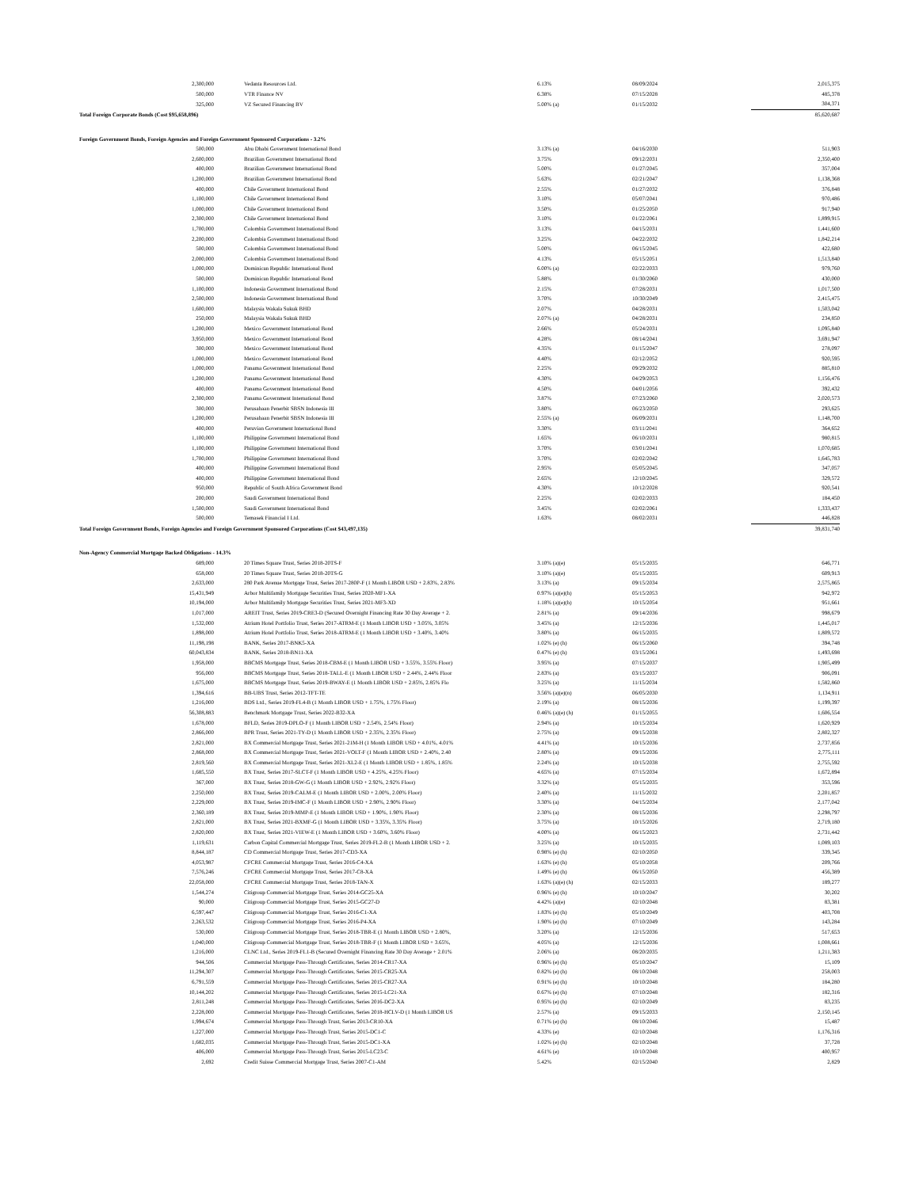| 2,300,000 | | Vedanta Resources Ltd. | 6.13% | 08/09/2024 | 2,015,375 |
| 500,000 | | VTR Finance NV | 6.38% | 07/15/2028 | 485,378 |
| 325,000 | | VZ Secured Financing BV | 5.00% (a) | 01/15/2032 | 304,371 |
| Total Foreign Corporate Bonds (Cost $95,658,896) | | | | | 85,620,687 |
| Foreign Government Bonds, Foreign Agencies and Foreign Government Sponsored Corporations - 3.2% | | | | | |
| 500,000 | | Abu Dhabi Government International Bond | 3.13% (a) | 04/16/2030 | 511,903 |
| 2,600,000 | | Brazilian Government International Bond | 3.75% | 09/12/2031 | 2,350,400 |
| 400,000 | | Brazilian Government International Bond | 5.00% | 01/27/2045 | 357,004 |
| 1,200,000 | | Brazilian Government International Bond | 5.63% | 02/21/2047 | 1,138,368 |
| 400,000 | | Chile Government International Bond | 2.55% | 01/27/2032 | 376,848 |
| 1,100,000 | | Chile Government International Bond | 3.10% | 05/07/2041 | 970,486 |
| 1,000,000 | | Chile Government International Bond | 3.50% | 01/25/2050 | 917,940 |
| 2,300,000 | | Chile Government International Bond | 3.10% | 01/22/2061 | 1,899,915 |
| 1,700,000 | | Colombia Government International Bond | 3.13% | 04/15/2031 | 1,441,600 |
| 2,200,000 | | Colombia Government International Bond | 3.25% | 04/22/2032 | 1,842,214 |
| 500,000 | | Colombia Government International Bond | 5.00% | 06/15/2045 | 422,680 |
| 2,000,000 | | Colombia Government International Bond | 4.13% | 05/15/2051 | 1,513,840 |
| 1,000,000 | | Dominican Republic International Bond | 6.00% (a) | 02/22/2033 | 979,760 |
| 500,000 | | Dominican Republic International Bond | 5.88% | 01/30/2060 | 430,000 |
| 1,100,000 | | Indonesia Government International Bond | 2.15% | 07/28/2031 | 1,017,500 |
| 2,500,000 | | Indonesia Government International Bond | 3.70% | 10/30/2049 | 2,415,475 |
| 1,600,000 | | Malaysia Wakala Sukuk BHD | 2.07% | 04/28/2031 | 1,503,042 |
| 250,000 | | Malaysia Wakala Sukuk BHD | 2.07% (a) | 04/28/2031 | 234,850 |
| 1,200,000 | | Mexico Government International Bond | 2.66% | 05/24/2031 | 1,095,840 |
| 3,950,000 | | Mexico Government International Bond | 4.28% | 08/14/2041 | 3,691,947 |
| 300,000 | | Mexico Government International Bond | 4.35% | 01/15/2047 | 278,097 |
| 1,000,000 | | Mexico Government International Bond | 4.40% | 02/12/2052 | 920,595 |
| 1,000,000 | | Panama Government International Bond | 2.25% | 09/29/2032 | 885,810 |
| 1,200,000 | | Panama Government International Bond | 4.30% | 04/29/2053 | 1,156,476 |
| 400,000 | | Panama Government International Bond | 4.50% | 04/01/2056 | 392,432 |
| 2,300,000 | | Panama Government International Bond | 3.87% | 07/23/2060 | 2,020,573 |
| 300,000 | | Perusahaan Penerbit SBSN Indonesia III | 3.80% | 06/23/2050 | 293,625 |
| 1,200,000 | | Perusahaan Penerbit SBSN Indonesia III | 2.55% (a) | 06/09/2031 | 1,148,700 |
| 400,000 | | Peruvian Government International Bond | 3.30% | 03/11/2041 | 364,652 |
| 1,100,000 | | Philippine Government International Bond | 1.65% | 06/10/2031 | 980,815 |
| 1,100,000 | | Philippine Government International Bond | 3.70% | 03/01/2041 | 1,070,685 |
| 1,700,000 | | Philippine Government International Bond | 3.70% | 02/02/2042 | 1,645,783 |
| 400,000 | | Philippine Government International Bond | 2.95% | 05/05/2045 | 347,057 |
| 400,000 | | Philippine Government International Bond | 2.65% | 12/10/2045 | 329,572 |
| 950,000 | | Republic of South Africa Government Bond | 4.30% | 10/12/2028 | 920,541 |
| 200,000 | | Saudi Government International Bond | 2.25% | 02/02/2033 | 184,450 |
| 1,500,000 | | Saudi Government International Bond | 3.45% | 02/02/2061 | 1,333,437 |
| 500,000 | | Temasek Financial I Ltd. | 1.63% | 08/02/2031 | 446,828 |
| Total Foreign Government Bonds, Foreign Agencies and Foreign Government Sponsored Corporations (Cost $43,497,135) | | | | | 39,831,740 |
| Non-Agency Commercial Mortgage Backed Obligations - 14.3% | | | | | |
| 689,000 | | 20 Times Square Trust, Series 2018-20TS-F | 3.10% (a)(e) | 05/15/2035 | 646,771 |
| 658,000 | | 20 Times Square Trust, Series 2018-20TS-G | 3.10% (a)(e) | 05/15/2035 | 609,913 |
| 2,633,000 | | 280 Park Avenue Mortgage Trust, Series 2017-280P-F (1 Month LIBOR USD + 2.83%, 2.83% | 3.13% (a) | 09/15/2034 | 2,575,865 |
| 15,431,949 | | Arbor Multifamily Mortgage Securities Trust, Series 2020-MF1-XA | 0.97% (a)(e)(h) | 05/15/2053 | 942,972 |
| 10,194,000 | | Arbor Multifamily Mortgage Securities Trust, Series 2021-MF3-XD | 1.18% (a)(e)(h) | 10/15/2054 | 951,661 |
| 1,017,000 | | AREIT Trust, Series 2019-CRE3-D (Secured Overnight Financing Rate 30 Day Average + 2. | 2.81% (a) | 09/14/2036 | 998,679 |
| 1,532,000 | | Atrium Hotel Portfolio Trust, Series 2017-ATRM-E (1 Month LIBOR USD + 3.05%, 3.05% | 3.45% (a) | 12/15/2036 | 1,445,017 |
| 1,898,000 | | Atrium Hotel Portfolio Trust, Series 2018-ATRM-E (1 Month LIBOR USD + 3.40%, 3.40% | 3.80% (a) | 06/15/2035 | 1,809,572 |
| 11,198,198 | | BANK, Series 2017-BNK5-XA | 1.02% (e) (h) | 06/15/2060 | 394,748 |
| 60,043,834 | | BANK, Series 2018-BN11-XA | 0.47% (e) (h) | 03/15/2061 | 1,493,698 |
| 1,958,000 | | BBCMS Mortgage Trust, Series 2018-CBM-E (1 Month LIBOR USD + 3.55%, 3.55% Floor) | 3.95% (a) | 07/15/2037 | 1,905,499 |
| 956,000 | | BBCMS Mortgage Trust, Series 2018-TALL-E (1 Month LIBOR USD + 2.44%, 2.44% Floor | 2.83% (a) | 03/15/2037 | 906,091 |
| 1,675,000 | | BBCMS Mortgage Trust, Series 2019-BWAY-E (1 Month LIBOR USD + 2.85%, 2.85% Flo | 3.25% (a) | 11/15/2034 | 1,582,860 |
| 1,394,616 | | BB-UBS Trust, Series 2012-TFT-TE | 3.56% (a)(e)(n) | 06/05/2030 | 1,134,911 |
| 1,216,000 | | BDS Ltd., Series 2019-FL4-B (1 Month LIBOR USD + 1.75%, 1.75% Floor) | 2.19% (a) | 08/15/2036 | 1,199,397 |
| 56,308,883 | | Benchmark Mortgage Trust, Series 2022-B32-XA | 0.46% (a)(e) (h) | 01/15/2055 | 1,606,554 |
| 1,678,000 | | BFLD, Series 2019-DPLO-F (1 Month LIBOR USD + 2.54%, 2.54% Floor) | 2.94% (a) | 10/15/2034 | 1,620,929 |
| 2,866,000 | | BPR Trust, Series 2021-TY-D (1 Month LIBOR USD + 2.35%, 2.35% Floor) | 2.75% (a) | 09/15/2038 | 2,802,327 |
| 2,821,000 | | BX Commercial Mortgage Trust, Series 2021-21M-H (1 Month LIBOR USD + 4.01%, 4.01% | 4.41% (a) | 10/15/2036 | 2,737,856 |
| 2,868,000 | | BX Commercial Mortgage Trust, Series 2021-VOLT-F (1 Month LIBOR USD + 2.40%, 2.40 | 2.80% (a) | 09/15/2036 | 2,775,111 |
| 2,819,560 | | BX Commercial Mortgage Trust, Series 2021-XL2-E (1 Month LIBOR USD + 1.85%, 1.85% | 2.24% (a) | 10/15/2038 | 2,755,592 |
| 1,685,550 | | BX Trust, Series 2017-SLCT-F (1 Month LIBOR USD + 4.25%, 4.25% Floor) | 4.65% (a) | 07/15/2034 | 1,672,894 |
| 367,000 | | BX Trust, Series 2018-GW-G (1 Month LIBOR USD + 2.92%, 2.92% Floor) | 3.32% (a) | 05/15/2035 | 353,596 |
| 2,250,000 | | BX Trust, Series 2019-CALM-E (1 Month LIBOR USD + 2.00%, 2.00% Floor) | 2.40% (a) | 11/15/2032 | 2,201,857 |
| 2,229,000 | | BX Trust, Series 2019-IMC-F (1 Month LIBOR USD + 2.90%, 2.90% Floor) | 3.30% (a) | 04/15/2034 | 2,177,042 |
| 2,360,189 | | BX Trust, Series 2019-MMP-E (1 Month LIBOR USD + 1.90%, 1.90% Floor) | 2.30% (a) | 08/15/2036 | 2,298,797 |
| 2,821,000 | | BX Trust, Series 2021-BXMF-G (1 Month LIBOR USD + 3.35%, 3.35% Floor) | 3.75% (a) | 10/15/2026 | 2,719,180 |
| 2,820,000 | | BX Trust, Series 2021-VIEW-E (1 Month LIBOR USD + 3.60%, 3.60% Floor) | 4.00% (a) | 06/15/2023 | 2,731,442 |
| 1,119,631 | | Carbon Capital Commercial Mortgage Trust, Series 2019-FL2-B (1 Month LIBOR USD + 2. | 3.25% (a) | 10/15/2035 | 1,089,103 |
| 8,844,187 | | CD Commercial Mortgage Trust, Series 2017-CD3-XA | 0.98% (e) (h) | 02/10/2050 | 339,345 |
| 4,053,987 | | CFCRE Commercial Mortgage Trust, Series 2016-C4-XA | 1.63% (e) (h) | 05/10/2058 | 209,766 |
| 7,576,246 | | CFCRE Commercial Mortgage Trust, Series 2017-C8-XA | 1.49% (e) (h) | 06/15/2050 | 456,389 |
| 22,058,000 | | CFCRE Commercial Mortgage Trust, Series 2018-TAN-X | 1.63% (a)(e) (h) | 02/15/2033 | 189,277 |
| 1,544,274 | | Citigroup Commercial Mortgage Trust, Series 2014-GC25-XA | 0.96% (e) (h) | 10/10/2047 | 30,202 |
| 90,000 | | Citigroup Commercial Mortgage Trust, Series 2015-GC27-D | 4.42% (a)(e) | 02/10/2048 | 83,381 |
| 6,597,447 | | Citigroup Commercial Mortgage Trust, Series 2016-C1-XA | 1.83% (e) (h) | 05/10/2049 | 403,708 |
| 2,263,532 | | Citigroup Commercial Mortgage Trust, Series 2016-P4-XA | 1.90% (e) (h) | 07/10/2049 | 143,284 |
| 530,000 | | Citigroup Commercial Mortgage Trust, Series 2018-TBR-E (1 Month LIBOR USD + 2.80%, | 3.20% (a) | 12/15/2036 | 517,653 |
| 1,040,000 | | Citigroup Commercial Mortgage Trust, Series 2018-TBR-F (1 Month LIBOR USD + 3.65%, | 4.05% (a) | 12/15/2036 | 1,008,661 |
| 1,216,000 | | CLNC Ltd., Series 2019-FL1-B (Secured Overnight Financing Rate 30 Day Average + 2.01% | 2.06% (a) | 08/20/2035 | 1,211,383 |
| 944,506 | | Commercial Mortgage Pass-Through Certificates, Series 2014-CR17-XA | 0.96% (e) (h) | 05/10/2047 | 15,109 |
| 11,294,307 | | Commercial Mortgage Pass-Through Certificates, Series 2015-CR25-XA | 0.82% (e) (h) | 08/10/2048 | 258,003 |
| 6,791,559 | | Commercial Mortgage Pass-Through Certificates, Series 2015-CR27-XA | 0.91% (e) (h) | 10/10/2048 | 184,280 |
| 10,144,202 | | Commercial Mortgage Pass-Through Certificates, Series 2015-LC21-XA | 0.67% (e) (h) | 07/10/2048 | 182,316 |
| 2,811,248 | | Commercial Mortgage Pass-Through Certificates, Series 2016-DC2-XA | 0.95% (e) (h) | 02/10/2049 | 83,235 |
| 2,228,000 | | Commercial Mortgage Pass-Through Certificates, Series 2018-HCLV-D (1 Month LIBOR US | 2.57% (a) | 09/15/2033 | 2,150,145 |
| 1,994,674 | | Commercial Mortgage Pass-Through Trust, Series 2013-CR10-XA | 0.71% (e) (h) | 08/10/2046 | 15,487 |
| 1,227,000 | | Commercial Mortgage Pass-Through Trust, Series 2015-DC1-C | 4.33% (e) | 02/10/2048 | 1,176,316 |
| 1,682,035 | | Commercial Mortgage Pass-Through Trust, Series 2015-DC1-XA | 1.02% (e) (h) | 02/10/2048 | 37,728 |
| 406,000 | | Commercial Mortgage Pass-Through Trust, Series 2015-LC23-C | 4.61% (e) | 10/10/2048 | 400,957 |
| 2,692 | | Credit Suisse Commercial Mortgage Trust, Series 2007-C1-AM | 5.42% | 02/15/2040 | 2,829 |